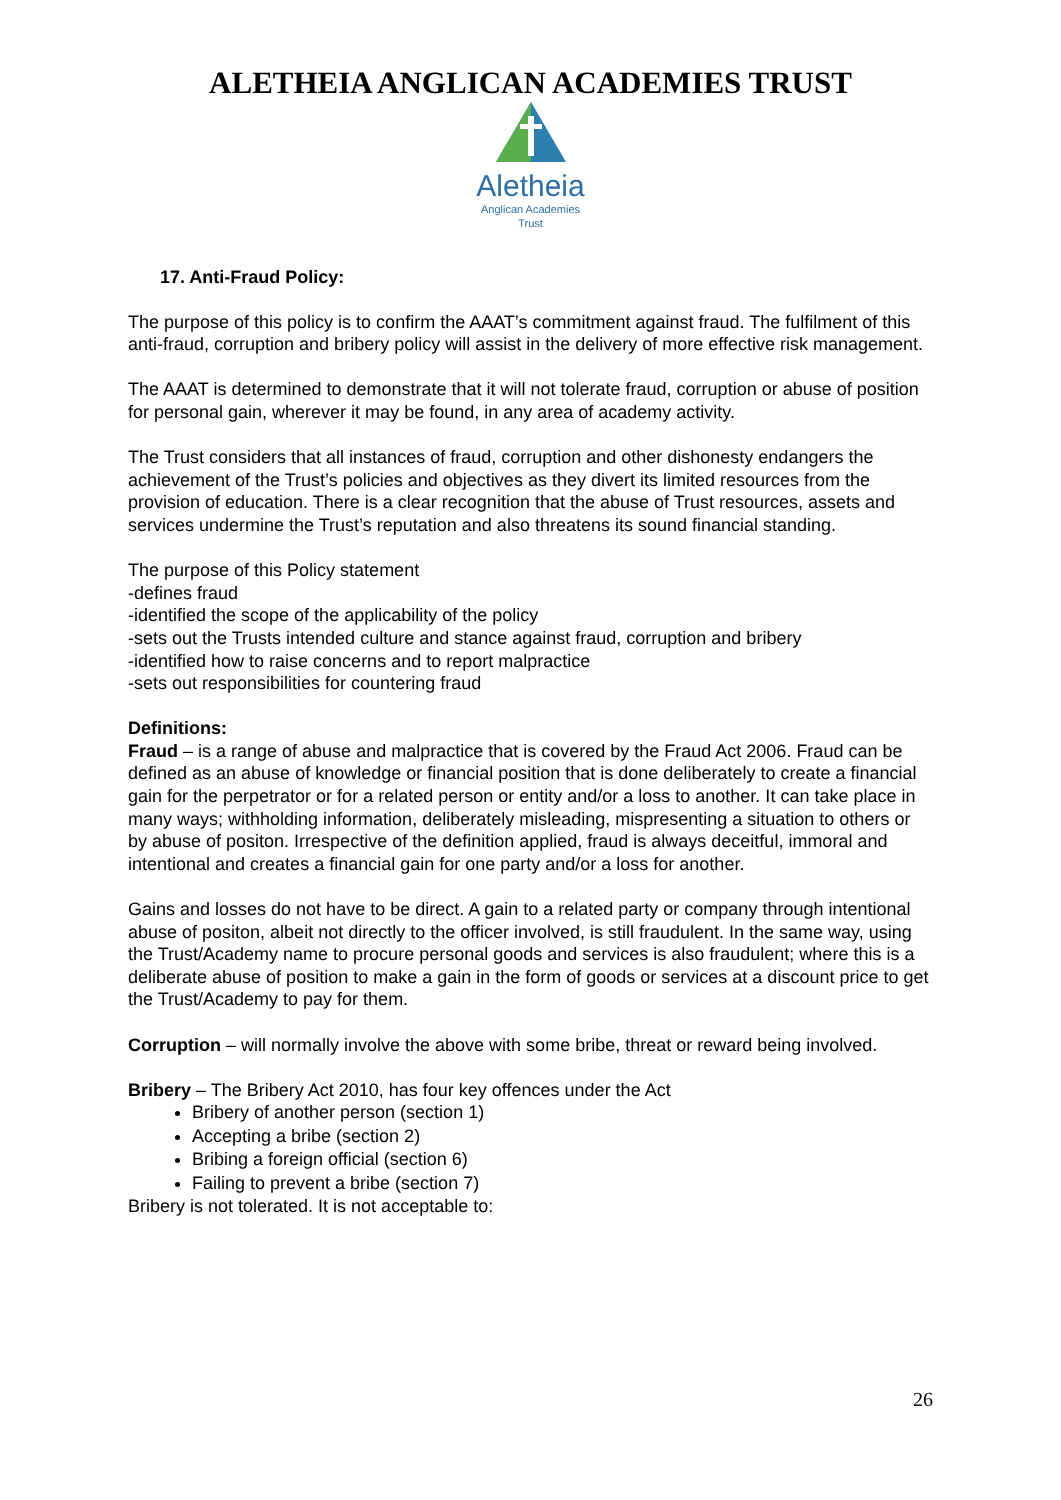ALETHEIA ANGLICAN ACADEMIES TRUST
Aletheia
Anglican Academies
Trust
17. Anti-Fraud Policy:
The purpose of this policy is to confirm the AAAT’s commitment against fraud. The fulfilment of this anti-fraud, corruption and bribery policy will assist in the delivery of more effective risk management.
The AAAT is determined to demonstrate that it will not tolerate fraud, corruption or abuse of position for personal gain, wherever it may be found, in any area of academy activity.
The Trust considers that all instances of fraud, corruption and other dishonesty endangers the achievement of the Trust’s policies and objectives as they divert its limited resources from the provision of education. There is a clear recognition that the abuse of Trust resources, assets and services undermine the Trust’s reputation and also threatens its sound financial standing.
The purpose of this Policy statement
-defines fraud
-identified the scope of the applicability of the policy
-sets out the Trusts intended culture and stance against fraud, corruption and bribery
-identified how to raise concerns and to report malpractice
-sets out responsibilities for countering fraud
Definitions:
Fraud – is a range of abuse and malpractice that is covered by the Fraud Act 2006. Fraud can be defined as an abuse of knowledge or financial position that is done deliberately to create a financial gain for the perpetrator or for a related person or entity and/or a loss to another. It can take place in many ways; withholding information, deliberately misleading, mispresenting a situation to others or by abuse of positon. Irrespective of the definition applied, fraud is always deceitful, immoral and intentional and creates a financial gain for one party and/or a loss for another.
Gains and losses do not have to be direct. A gain to a related party or company through intentional abuse of positon, albeit not directly to the officer involved, is still fraudulent. In the same way, using the Trust/Academy name to procure personal goods and services is also fraudulent; where this is a deliberate abuse of position to make a gain in the form of goods or services at a discount price to get the Trust/Academy to pay for them.
Corruption – will normally involve the above with some bribe, threat or reward being involved.
Bribery – The Bribery Act 2010, has four key offences under the Act
Bribery of another person (section 1)
Accepting a bribe (section 2)
Bribing a foreign official (section 6)
Failing to prevent a bribe (section 7)
Bribery is not tolerated. It is not acceptable to:
26